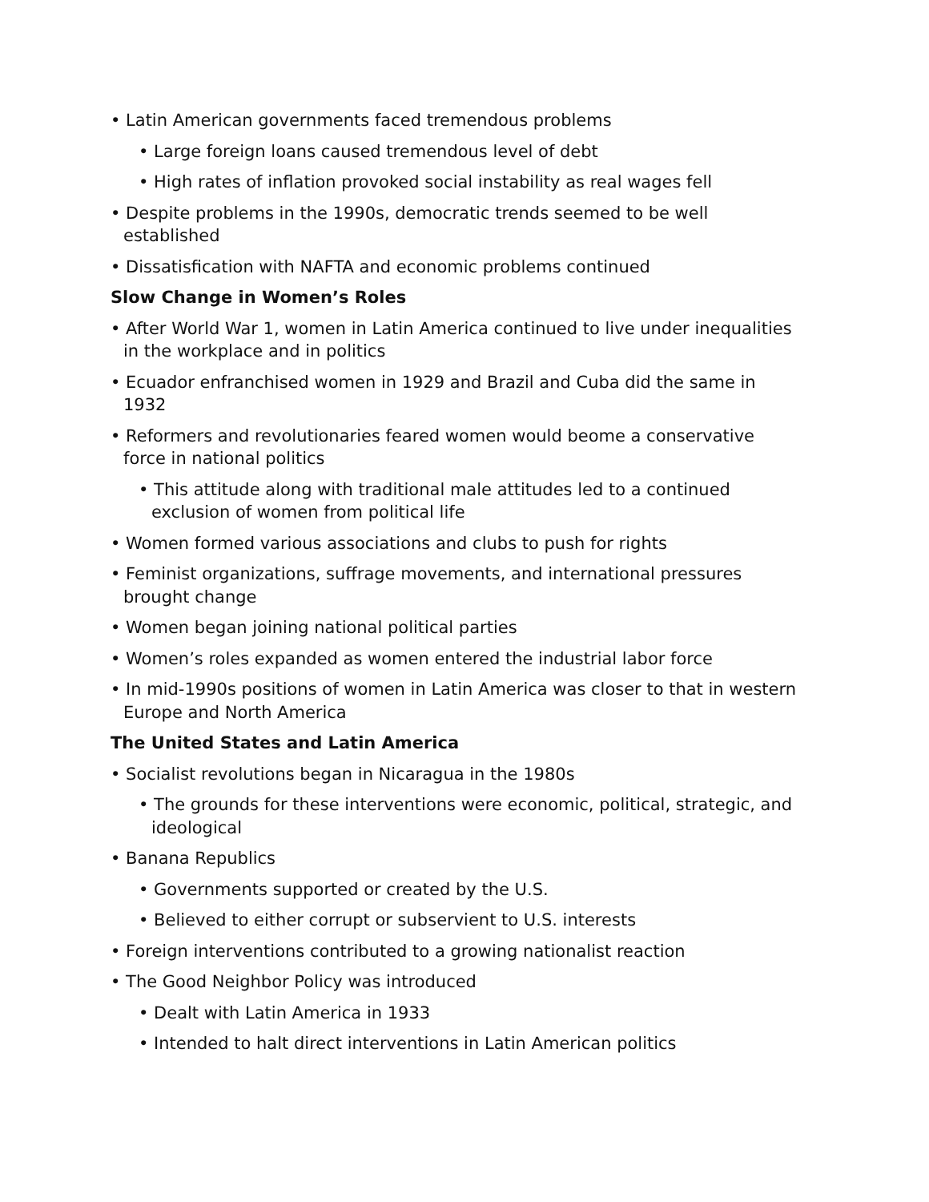• Latin American governments faced tremendous problems
• Large foreign loans caused tremendous level of debt
• High rates of inflation provoked social instability as real wages fell
• Despite problems in the 1990s, democratic trends seemed to be well established
• Dissatisfication with NAFTA and economic problems continued
Slow Change in Women’s Roles
• After World War 1, women in Latin America continued to live under inequalities in the workplace and in politics
• Ecuador enfranchised women in 1929 and Brazil and Cuba did the same in 1932
• Reformers and revolutionaries feared women would beome a conservative force in national politics
• This attitude along with traditional male attitudes led to a continued exclusion of women from political life
• Women formed various associations and clubs to push for rights
• Feminist organizations, suffrage movements, and international pressures brought change
• Women began joining national political parties
• Women’s roles expanded as women entered the industrial labor force
• In mid-1990s positions of women in Latin America was closer to that in western Europe and North America
The United States and Latin America
• Socialist revolutions began in Nicaragua in the 1980s
• The grounds for these interventions were economic, political, strategic, and ideological
• Banana Republics
• Governments supported or created by the U.S.
• Believed to either corrupt or subservient to U.S. interests
• Foreign interventions contributed to a growing nationalist reaction
• The Good Neighbor Policy was introduced
• Dealt with Latin America in 1933
• Intended to halt direct interventions in Latin American politics